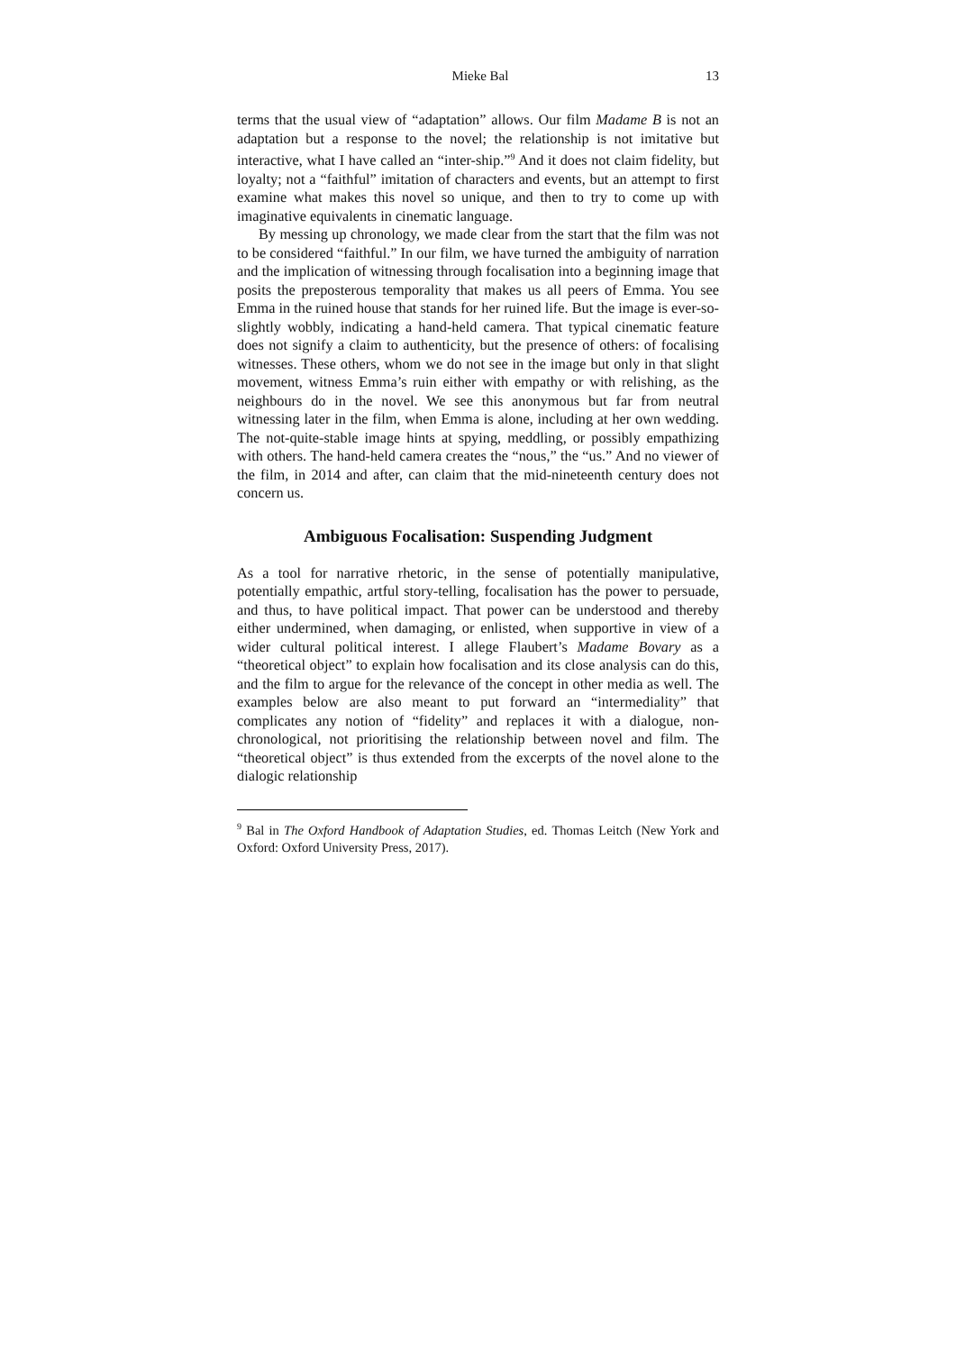Mieke Bal 13
terms that the usual view of “adaptation” allows. Our film Madame B is not an adaptation but a response to the novel; the relationship is not imitative but interactive, what I have called an “inter-ship.”<sup>9</sup> And it does not claim fidelity, but loyalty; not a “faithful” imitation of characters and events, but an attempt to first examine what makes this novel so unique, and then to try to come up with imaginative equivalents in cinematic language.
By messing up chronology, we made clear from the start that the film was not to be considered “faithful.” In our film, we have turned the ambiguity of narration and the implication of witnessing through focalisation into a beginning image that posits the preposterous temporality that makes us all peers of Emma. You see Emma in the ruined house that stands for her ruined life. But the image is ever-so-slightly wobbly, indicating a hand-held camera. That typical cinematic feature does not signify a claim to authenticity, but the presence of others: of focalising witnesses. These others, whom we do not see in the image but only in that slight movement, witness Emma’s ruin either with empathy or with relishing, as the neighbours do in the novel. We see this anonymous but far from neutral witnessing later in the film, when Emma is alone, including at her own wedding. The not-quite-stable image hints at spying, meddling, or possibly empathizing with others. The hand-held camera creates the “nous,” the “us.” And no viewer of the film, in 2014 and after, can claim that the mid-nineteenth century does not concern us.
Ambiguous Focalisation: Suspending Judgment
As a tool for narrative rhetoric, in the sense of potentially manipulative, potentially empathic, artful story-telling, focalisation has the power to persuade, and thus, to have political impact. That power can be understood and thereby either undermined, when damaging, or enlisted, when supportive in view of a wider cultural political interest. I allege Flaubert’s Madame Bovary as a “theoretical object” to explain how focalisation and its close analysis can do this, and the film to argue for the relevance of the concept in other media as well. The examples below are also meant to put forward an “intermediality” that complicates any notion of “fidelity” and replaces it with a dialogue, non-chronological, not prioritising the relationship between novel and film. The “theoretical object” is thus extended from the excerpts of the novel alone to the dialogic relationship
<sup>9</sup> Bal in The Oxford Handbook of Adaptation Studies, ed. Thomas Leitch (New York and Oxford: Oxford University Press, 2017).